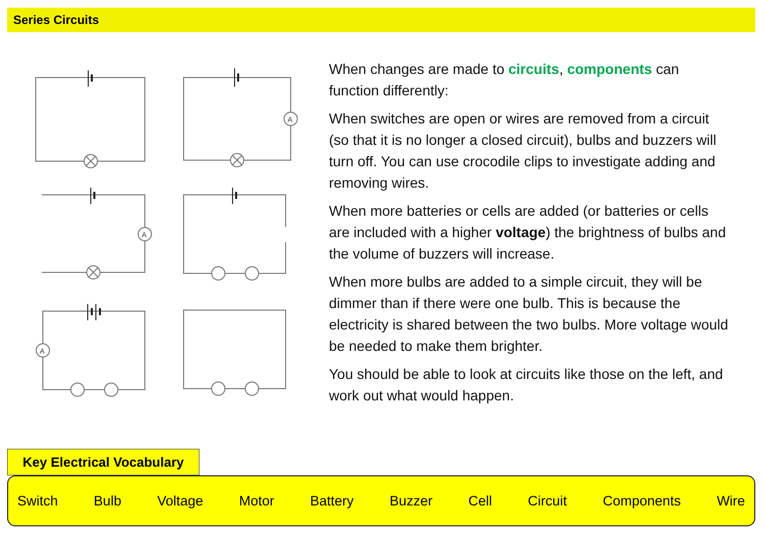Series Circuits
A
A
A
When changes are made to circuits, components can function differently:
When switches are open or wires are removed from a circuit (so that it is no longer a closed circuit), bulbs and buzzers will turn off. You can use crocodile clips to investigate adding and removing wires.
When more batteries or cells are added (or batteries or cells are included with a higher voltage) the brightness of bulbs and the volume of buzzers will increase.
When more bulbs are added to a simple circuit, they will be dimmer than if there were one bulb. This is because the electricity is shared between the two bulbs. More voltage would be needed to make them brighter.
You should be able to look at circuits like those on the left, and work out what would happen.
Key Electrical Vocabulary
Switch Bulb Voltage Motor Battery Buzzer Cell Circuit Components Wire